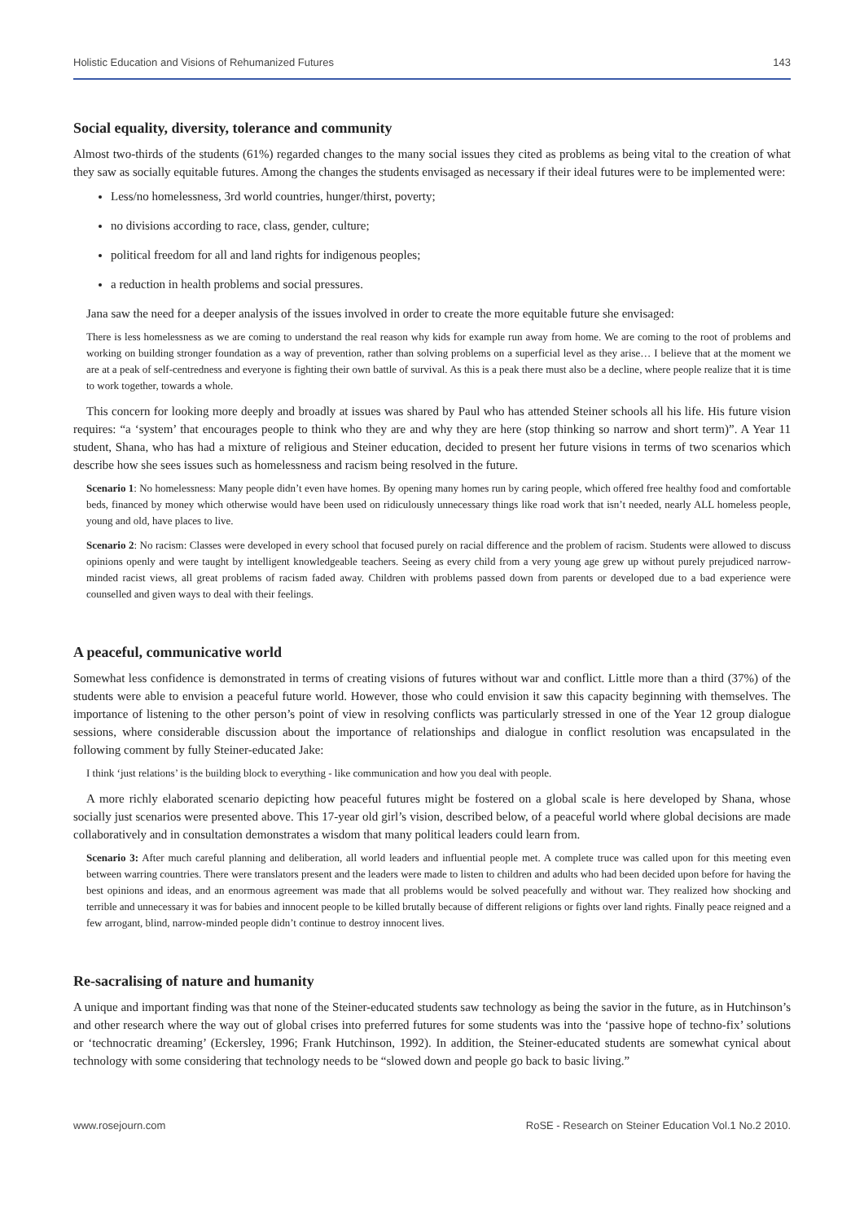Holistic Education and Visions of Rehumanized Futures 143
Social equality, diversity, tolerance and community
Almost two-thirds of the students (61%) regarded changes to the many social issues they cited as problems as being vital to the creation of what they saw as socially equitable futures. Among the changes the students envisaged as necessary if their ideal futures were to be implemented were:
Less/no homelessness, 3rd world countries, hunger/thirst, poverty;
no divisions according to race, class, gender, culture;
political freedom for all and land rights for indigenous peoples;
a reduction in health problems and social pressures.
Jana saw the need for a deeper analysis of the issues involved in order to create the more equitable future she envisaged:
There is less homelessness as we are coming to understand the real reason why kids for example run away from home. We are coming to the root of problems and working on building stronger foundation as a way of prevention, rather than solving problems on a superficial level as they arise… I believe that at the moment we are at a peak of self-centredness and everyone is fighting their own battle of survival. As this is a peak there must also be a decline, where people realize that it is time to work together, towards a whole.
This concern for looking more deeply and broadly at issues was shared by Paul who has attended Steiner schools all his life. His future vision requires: “a ‘system’ that encourages people to think who they are and why they are here (stop thinking so narrow and short term)”. A Year 11 student, Shana, who has had a mixture of religious and Steiner education, decided to present her future visions in terms of two scenarios which describe how she sees issues such as homelessness and racism being resolved in the future.
Scenario 1: No homelessness: Many people didn’t even have homes. By opening many homes run by caring people, which offered free healthy food and comfortable beds, financed by money which otherwise would have been used on ridiculously unnecessary things like road work that isn’t needed, nearly ALL homeless people, young and old, have places to live.
Scenario 2: No racism: Classes were developed in every school that focused purely on racial difference and the problem of racism. Students were allowed to discuss opinions openly and were taught by intelligent knowledgeable teachers. Seeing as every child from a very young age grew up without purely prejudiced narrow-minded racist views, all great problems of racism faded away. Children with problems passed down from parents or developed due to a bad experience were counselled and given ways to deal with their feelings.
A peaceful, communicative world
Somewhat less confidence is demonstrated in terms of creating visions of futures without war and conflict. Little more than a third (37%) of the students were able to envision a peaceful future world. However, those who could envision it saw this capacity beginning with themselves. The importance of listening to the other person’s point of view in resolving conflicts was particularly stressed in one of the Year 12 group dialogue sessions, where considerable discussion about the importance of relationships and dialogue in conflict resolution was encapsulated in the following comment by fully Steiner-educated Jake:
I think ‘just relations’ is the building block to everything - like communication and how you deal with people.
A more richly elaborated scenario depicting how peaceful futures might be fostered on a global scale is here developed by Shana, whose socially just scenarios were presented above. This 17-year old girl’s vision, described below, of a peaceful world where global decisions are made collaboratively and in consultation demonstrates a wisdom that many political leaders could learn from.
Scenario 3: After much careful planning and deliberation, all world leaders and influential people met. A complete truce was called upon for this meeting even between warring countries. There were translators present and the leaders were made to listen to children and adults who had been decided upon before for having the best opinions and ideas, and an enormous agreement was made that all problems would be solved peacefully and without war. They realized how shocking and terrible and unnecessary it was for babies and innocent people to be killed brutally because of different religions or fights over land rights. Finally peace reigned and a few arrogant, blind, narrow-minded people didn’t continue to destroy innocent lives.
Re-sacralising of nature and humanity
A unique and important finding was that none of the Steiner-educated students saw technology as being the savior in the future, as in Hutchinson’s and other research where the way out of global crises into preferred futures for some students was into the ‘passive hope of techno-fix’ solutions or ‘technocratic dreaming’ (Eckersley, 1996; Frank Hutchinson, 1992). In addition, the Steiner-educated students are somewhat cynical about technology with some considering that technology needs to be “slowed down and people go back to basic living.”
www.rosejourn.com RoSE - Research on Steiner Education Vol.1 No.2 2010.